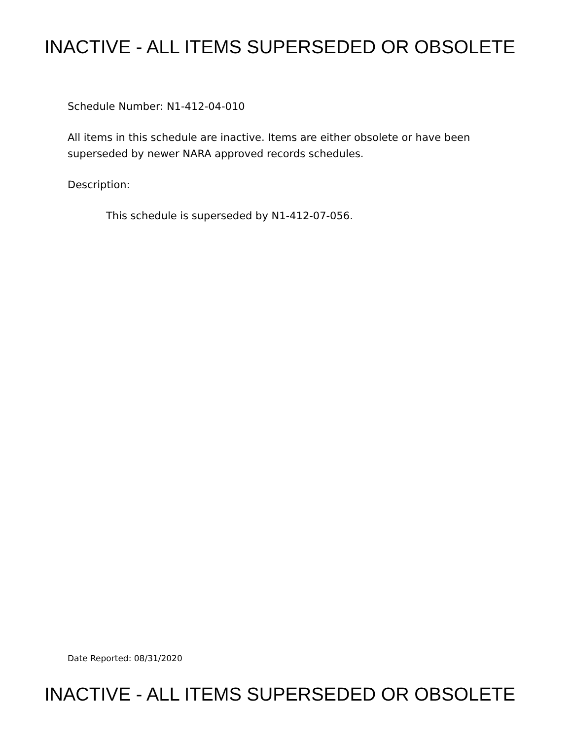INACTIVE - ALL ITEMS SUPERSEDED OR OBSOLETE
Schedule Number: N1-412-04-010
All items in this schedule are inactive. Items are either obsolete or have been superseded by newer NARA approved records schedules.
Description:
This schedule is superseded by N1-412-07-056.
Date Reported: 08/31/2020
INACTIVE - ALL ITEMS SUPERSEDED OR OBSOLETE